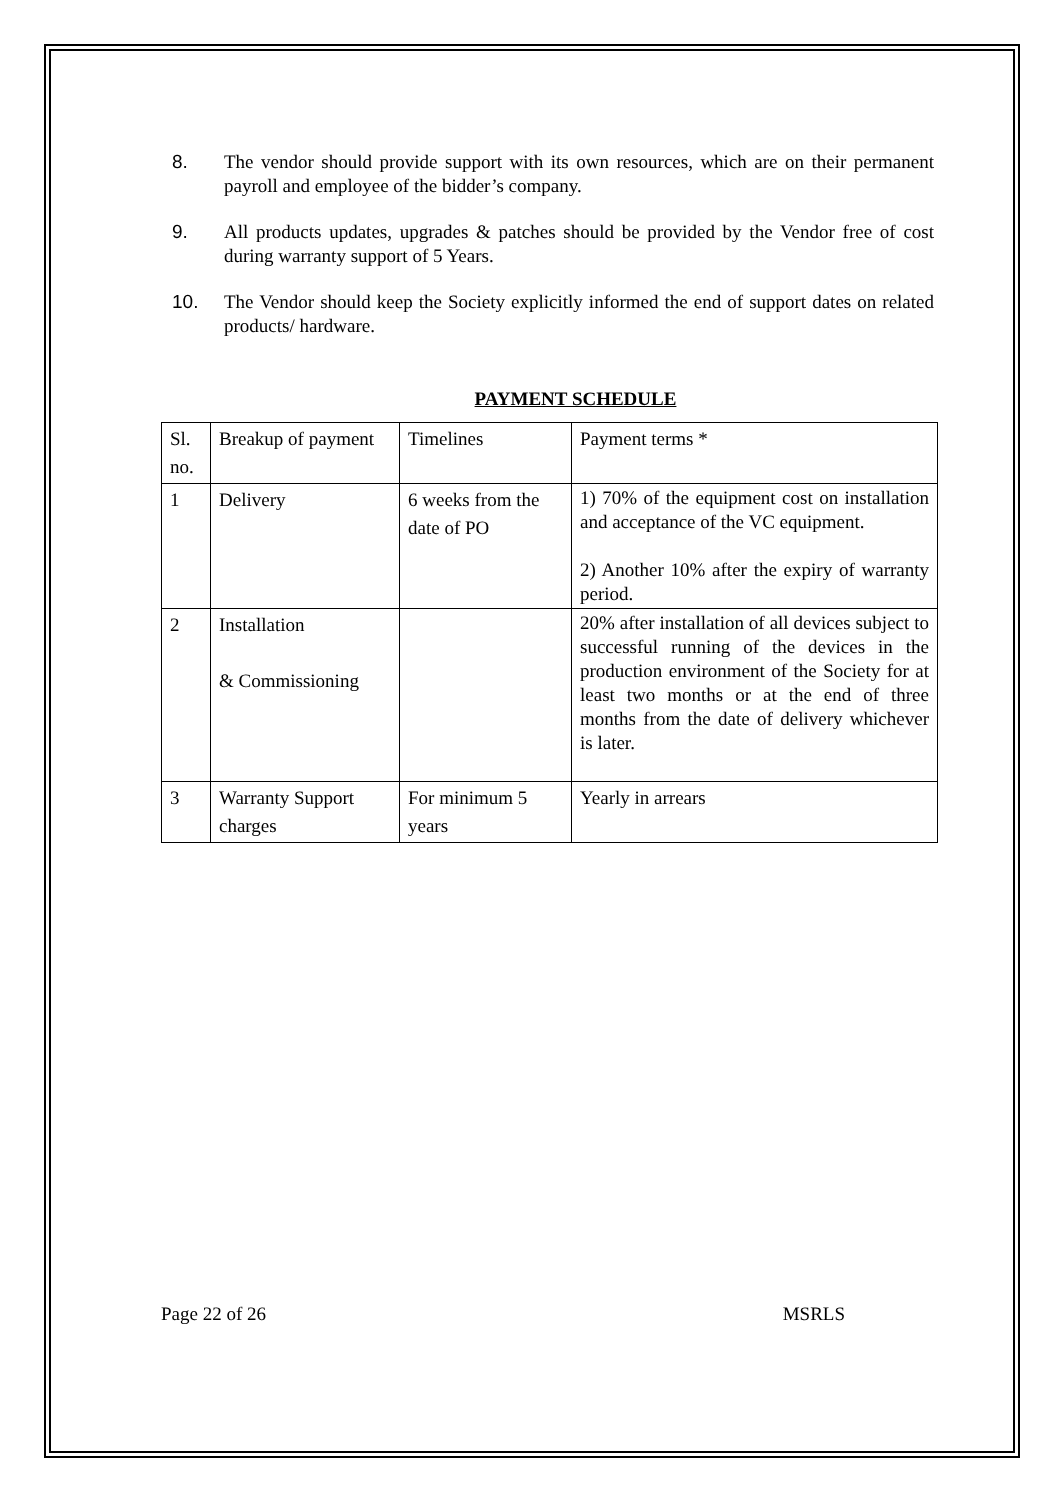8. The vendor should provide support with its own resources, which are on their permanent payroll and employee of the bidder’s company.
9. All products updates, upgrades & patches should be provided by the Vendor free of cost during warranty support of 5 Years.
10. The Vendor should keep the Society explicitly informed the end of support dates on related products/ hardware.
PAYMENT SCHEDULE
| Sl. no. | Breakup of payment | Timelines | Payment terms * |
| 1 | Delivery | 6 weeks from the date of PO | 1) 70% of the equipment cost on installation and acceptance of the VC equipment. 2) Another 10% after the expiry of warranty period. |
| 2 | Installation & Commissioning | | 20% after installation of all devices subject to successful running of the devices in the production environment of the Society for at least two months or at the end of three months from the date of delivery whichever is later. |
| 3 | Warranty Support charges | For minimum 5 years | Yearly in arrears |
Page 22 of 26 MSRLS